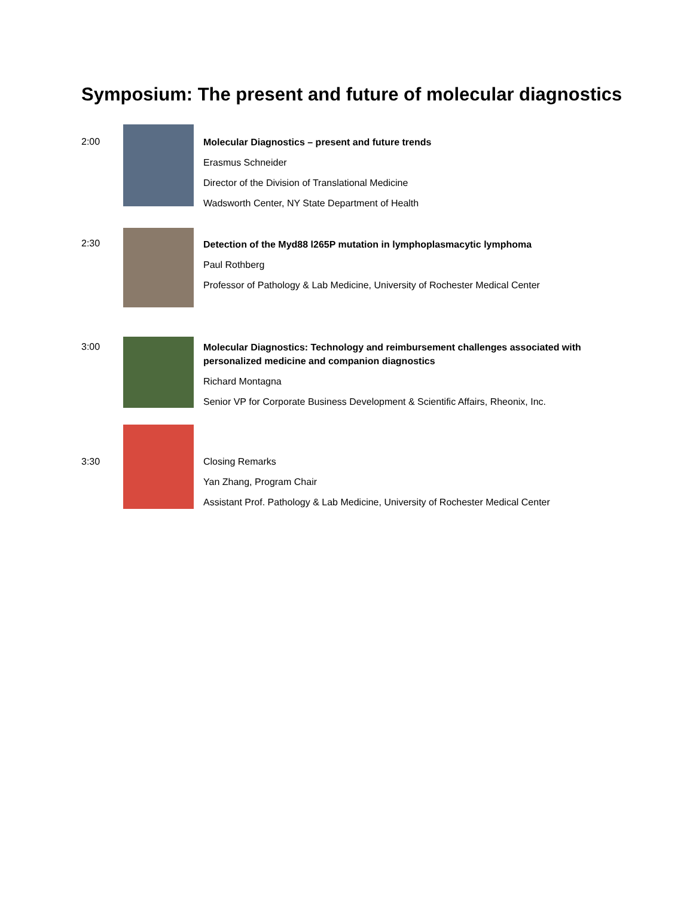Symposium: The present and future of molecular diagnostics
2:00
Molecular Diagnostics – present and future trends
Erasmus Schneider
Director of the Division of Translational Medicine
Wadsworth Center, NY State Department of Health
2:30
Detection of the Myd88 l265P mutation in lymphoplasmacytic lymphoma
Paul Rothberg
Professor of Pathology & Lab Medicine, University of Rochester Medical Center
3:00
Molecular Diagnostics: Technology and reimbursement challenges associated with personalized medicine and companion diagnostics
Richard Montagna
Senior VP for Corporate Business Development & Scientific Affairs, Rheonix, Inc.
3:30
Closing Remarks
Yan Zhang, Program Chair
Assistant Prof. Pathology & Lab Medicine, University of Rochester Medical Center